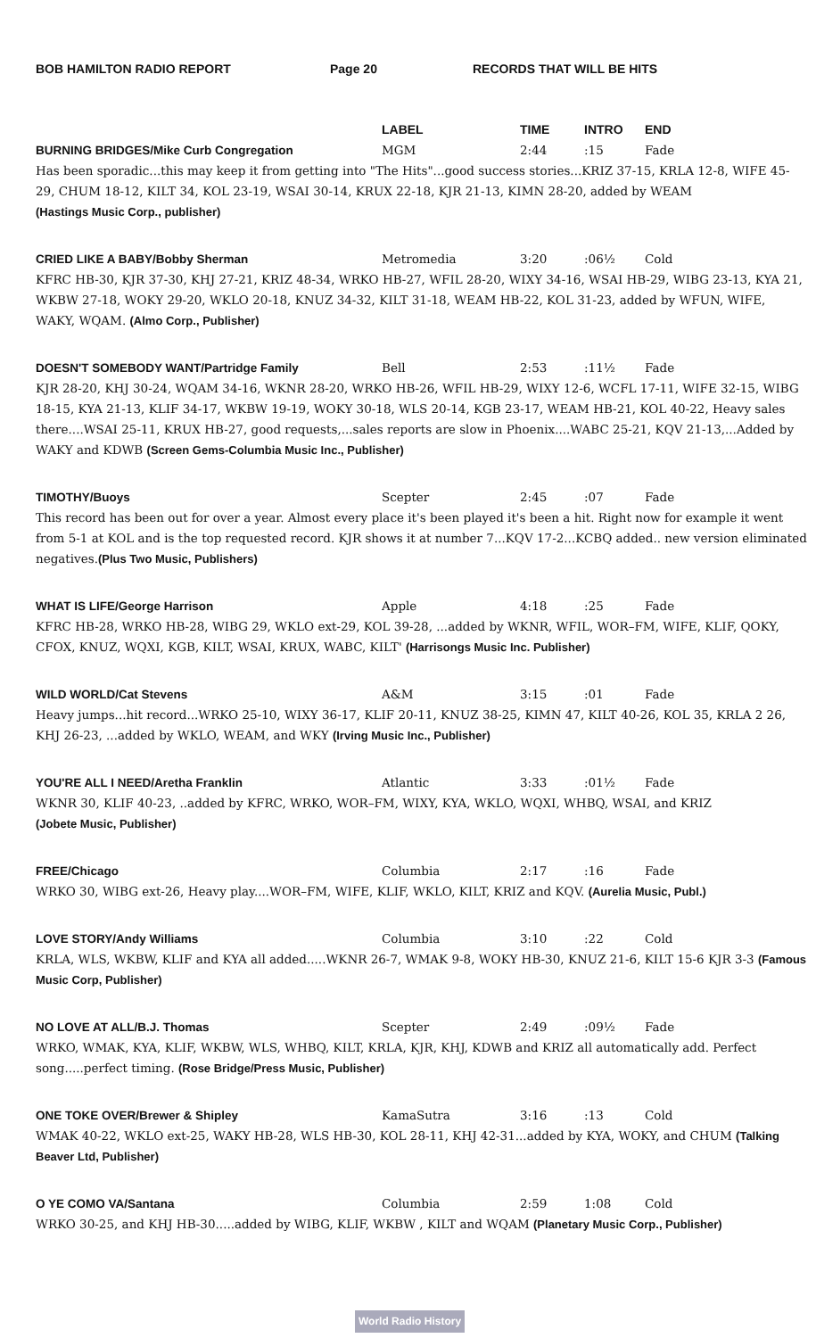BOB HAMILTON RADIO REPORT Page 20 RECORDS THAT WILL BE HITS
LABEL
TIME
INTRO
END
BURNING BRIDGES/Mike Curb Congregation
MGM
2:44
:15
Fade
Has been sporadic...this may keep it from getting into "The Hits"...good success stories...KRIZ 37-15, KRLA 12-8, WIFE 45-29, CHUM 18-12, KILT 34, KOL 23-19, WSAI 30-14, KRUX 22-18, KJR 21-13, KIMN 28-20, added by WEAM
(Hastings Music Corp., publisher)
CRIED LIKE A BABY/Bobby Sherman
Metromedia
3:20
:06½
Cold
KFRC HB-30, KJR 37-30, KHJ 27-21, KRIZ 48-34, WRKO HB-27, WFIL 28-20, WIXY 34-16, WSAI HB-29, WIBG 23-13, KYA 21, WKBW 27-18, WOKY 29-20, WKLO 20-18, KNUZ 34-32, KILT 31-18, WEAM HB-22, KOL 31-23, added by WFUN, WIFE, WAKY, WQAM. (Almo Corp., Publisher)
DOESN'T SOMEBODY WANT/Partridge Family
Bell
2:53
:11½
Fade
KJR 28-20, KHJ 30-24, WQAM 34-16, WKNR 28-20, WRKO HB-26, WFIL HB-29, WIXY 12-6, WCFL 17-11, WIFE 32-15, WIBG 18-15, KYA 21-13, KLIF 34-17, WKBW 19-19, WOKY 30-18, WLS 20-14, KGB 23-17, WEAM HB-21, KOL 40-22, Heavy sales there....WSAI 25-11, KRUX HB-27, good requests,...sales reports are slow in Phoenix....WABC 25-21, KQV 21-13,...Added by WAKY and KDWB (Screen Gems-Columbia Music Inc., Publisher)
TIMOTHY/Buoys
Scepter
2:45
:07
Fade
This record has been out for over a year. Almost every place it's been played it's been a hit. Right now for example it went from 5-1 at KOL and is the top requested record. KJR shows it at number 7...KQV 17-2...KCBQ added.. new version eliminated negatives.(Plus Two Music, Publishers)
WHAT IS LIFE/George Harrison
Apple
4:18
:25
Fade
KFRC HB-28, WRKO HB-28, WIBG 29, WKLO ext-29, KOL 39-28, ...added by WKNR, WFIL, WOR–FM, WIFE, KLIF, QOKY, CFOX, KNUZ, WQXI, KGB, KILT, WSAI, KRUX, WABC, KILT' (Harrisongs Music Inc. Publisher)
WILD WORLD/Cat Stevens
A&M
3:15
:01
Fade
Heavy jumps...hit record...WRKO 25-10, WIXY 36-17, KLIF 20-11, KNUZ 38-25, KIMN 47, KILT 40-26, KOL 35, KRLA 2 26, KHJ 26-23, ...added by WKLO, WEAM, and WKY (Irving Music Inc., Publisher)
YOU'RE ALL I NEED/Aretha Franklin
Atlantic
3:33
:01½
Fade
WKNR 30, KLIF 40-23, ..added by KFRC, WRKO, WOR–FM, WIXY, KYA, WKLO, WQXI, WHBQ, WSAI, and KRIZ
(Jobete Music, Publisher)
FREE/Chicago
Columbia
2:17
:16
Fade
WRKO 30, WIBG ext-26, Heavy play....WOR–FM, WIFE, KLIF, WKLO, KILT, KRIZ and KQV. (Aurelia Music, Publ.)
LOVE STORY/Andy Williams
Columbia
3:10
:22
Cold
KRLA, WLS, WKBW, KLIF and KYA all added.....WKNR 26-7, WMAK 9-8, WOKY HB-30, KNUZ 21-6, KILT 15-6 KJR 3-3 (Famous Music Corp, Publisher)
NO LOVE AT ALL/B.J. Thomas
Scepter
2:49
:09½
Fade
WRKO, WMAK, KYA, KLIF, WKBW, WLS, WHBQ, KILT, KRLA, KJR, KHJ, KDWB and KRIZ all automatically add. Perfect song.....perfect timing. (Rose Bridge/Press Music, Publisher)
ONE TOKE OVER/Brewer & Shipley
KamaSutra
3:16
:13
Cold
WMAK 40-22, WKLO ext-25, WAKY HB-28, WLS HB-30, KOL 28-11, KHJ 42-31...added by KYA, WOKY, and CHUM (Talking Beaver Ltd, Publisher)
O YE COMO VA/Santana
Columbia
2:59
1:08
Cold
WRKO 30-25, and KHJ HB-30.....added by WIBG, KLIF, WKBW , KILT and WQAM (Planetary Music Corp., Publisher)
World Radio History